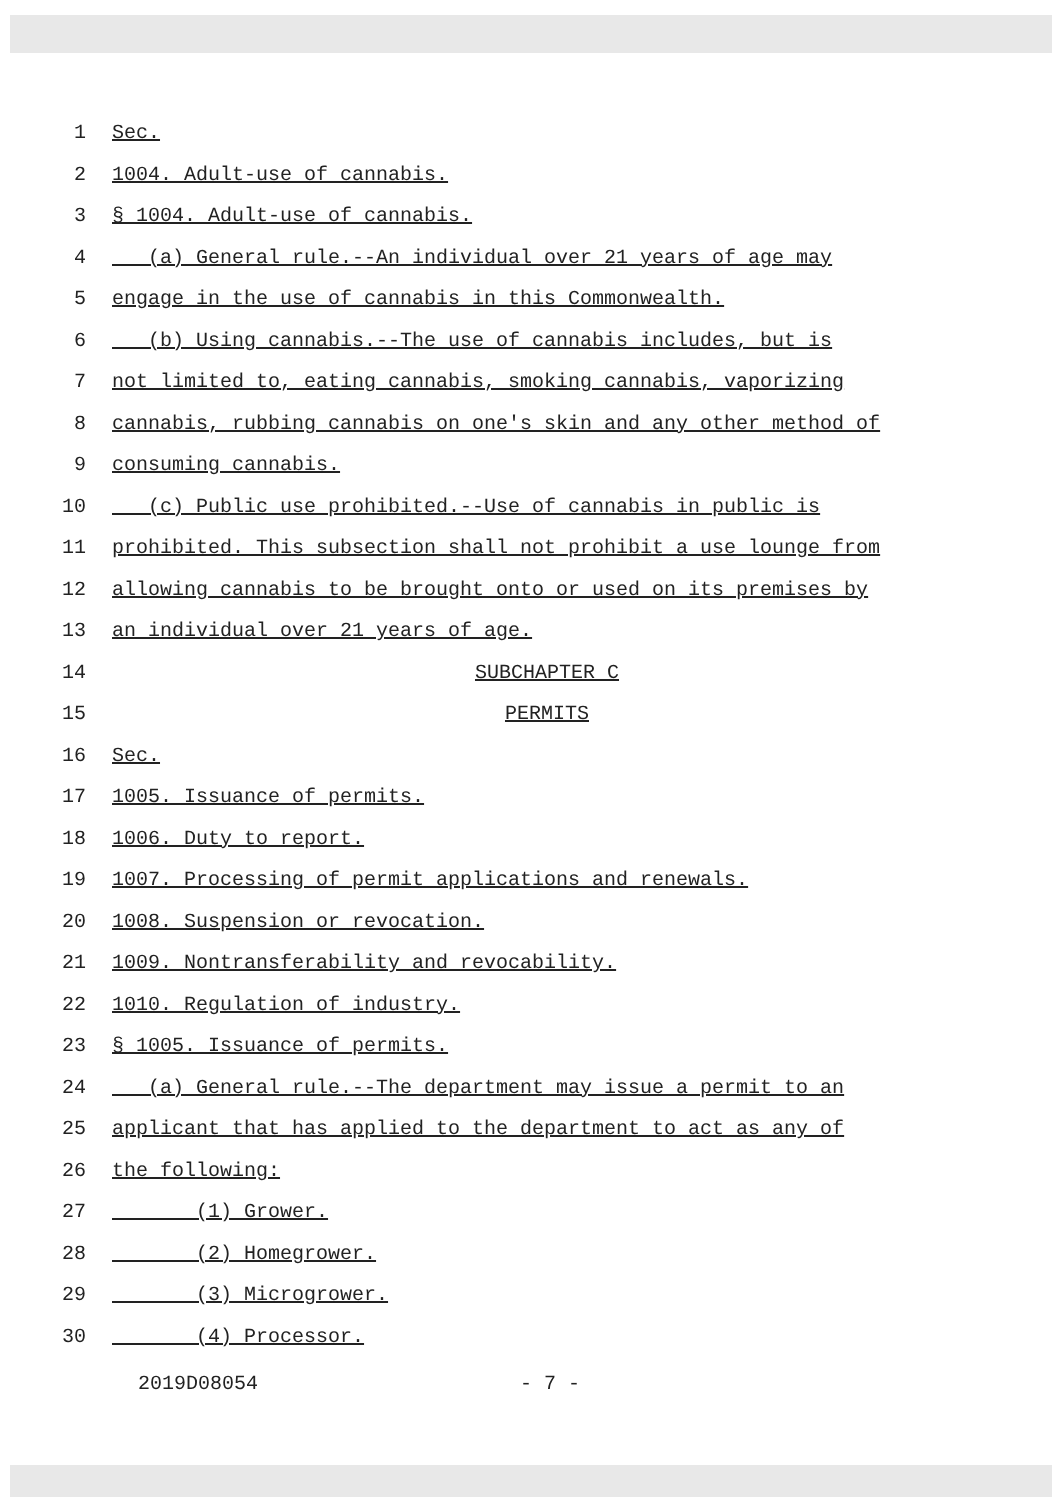1 Sec.
2 1004. Adult-use of cannabis.
3 § 1004. Adult-use of cannabis.
4 (a) General rule.--An individual over 21 years of age may
5 engage in the use of cannabis in this Commonwealth.
6 (b) Using cannabis.--The use of cannabis includes, but is
7 not limited to, eating cannabis, smoking cannabis, vaporizing
8 cannabis, rubbing cannabis on one's skin and any other method of
9 consuming cannabis.
10 (c) Public use prohibited.--Use of cannabis in public is
11 prohibited. This subsection shall not prohibit a use lounge from
12 allowing cannabis to be brought onto or used on its premises by
13 an individual over 21 years of age.
14 SUBCHAPTER C
15 PERMITS
16 Sec.
17 1005. Issuance of permits.
18 1006. Duty to report.
19 1007. Processing of permit applications and renewals.
20 1008. Suspension or revocation.
21 1009. Nontransferability and revocability.
22 1010. Regulation of industry.
23 § 1005. Issuance of permits.
24 (a) General rule.--The department may issue a permit to an
25 applicant that has applied to the department to act as any of
26 the following:
27 (1) Grower.
28 (2) Homegrower.
29 (3) Microgrower.
30 (4) Processor.
2019D08054 - 7 -